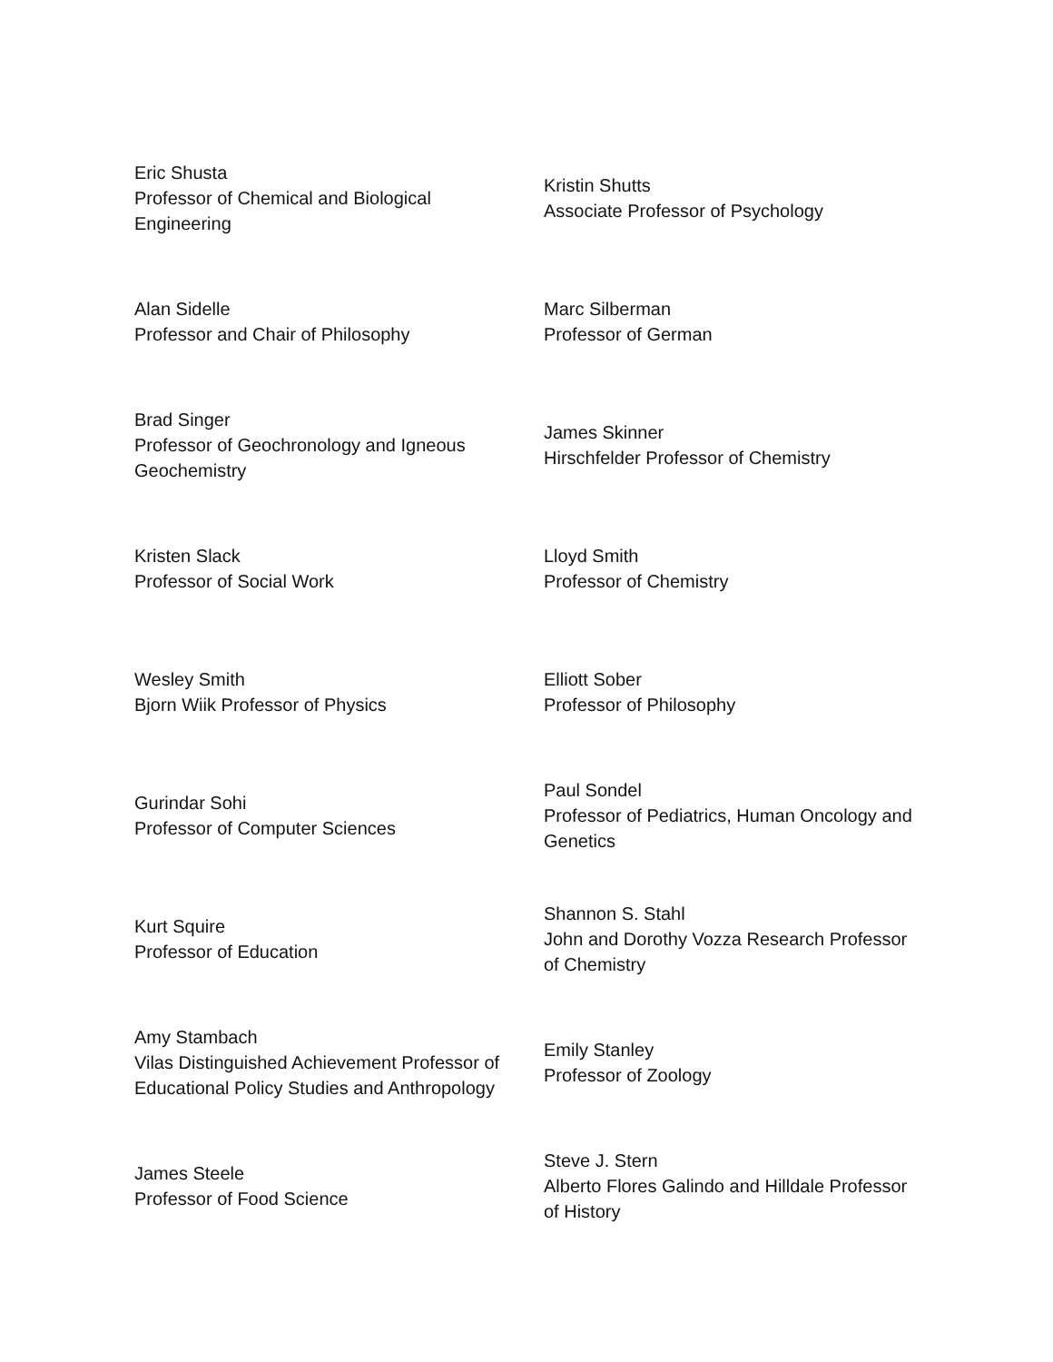| Eric Shusta Professor of Chemical and Biological Engineering | Kristin Shutts Associate Professor of Psychology |
| Alan Sidelle Professor and Chair of Philosophy | Marc Silberman Professor of German |
| Brad Singer Professor of Geochronology and Igneous Geochemistry | James Skinner Hirschfelder Professor of Chemistry |
| Kristen Slack Professor of Social Work | Lloyd Smith Professor of Chemistry |
| Wesley Smith Bjorn Wiik Professor of Physics | Elliott Sober Professor of Philosophy |
| Gurindar Sohi Professor of Computer Sciences | Paul Sondel Professor of Pediatrics, Human Oncology and Genetics |
| Kurt Squire Professor of Education | Shannon S. Stahl John and Dorothy Vozza Research Professor of Chemistry |
| Amy Stambach Vilas Distinguished Achievement Professor of Educational Policy Studies and Anthropology | Emily Stanley Professor of Zoology |
| James Steele Professor of Food Science | Steve J. Stern Alberto Flores Galindo and Hilldale Professor of History |